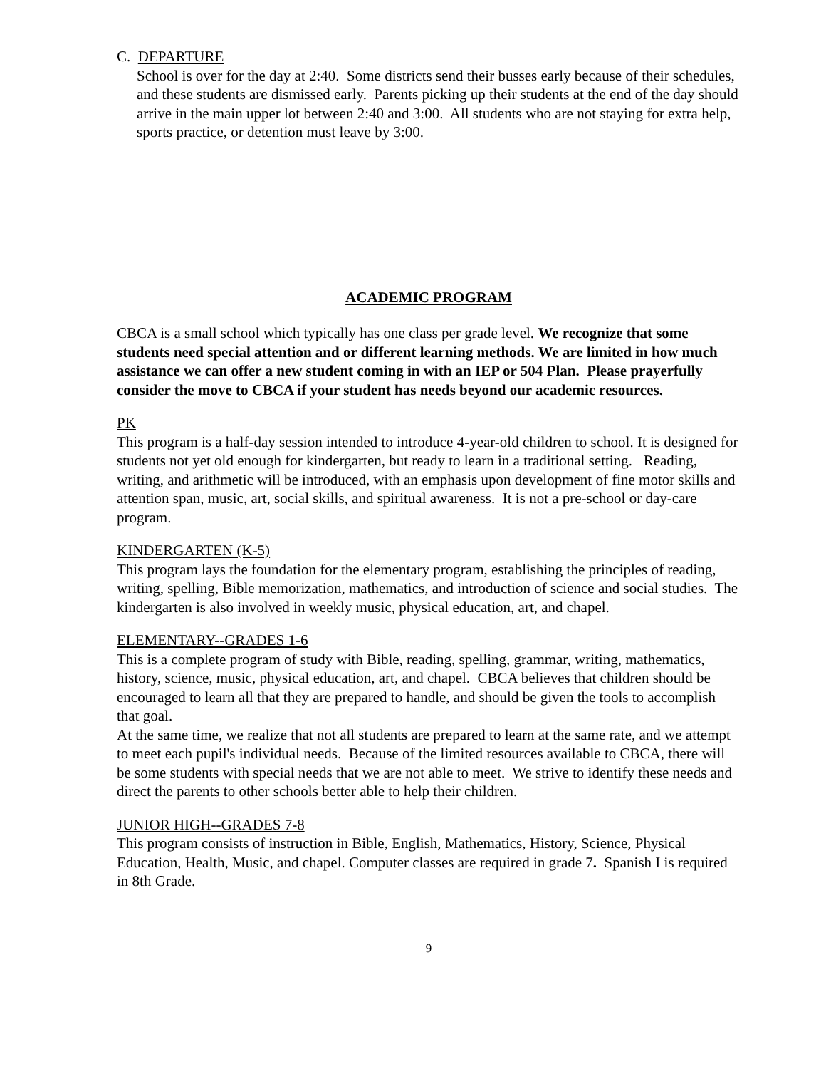C. DEPARTURE
School is over for the day at 2:40. Some districts send their busses early because of their schedules, and these students are dismissed early. Parents picking up their students at the end of the day should arrive in the main upper lot between 2:40 and 3:00. All students who are not staying for extra help, sports practice, or detention must leave by 3:00.
ACADEMIC PROGRAM
CBCA is a small school which typically has one class per grade level. We recognize that some students need special attention and or different learning methods. We are limited in how much assistance we can offer a new student coming in with an IEP or 504 Plan. Please prayerfully consider the move to CBCA if your student has needs beyond our academic resources.
PK
This program is a half-day session intended to introduce 4-year-old children to school. It is designed for students not yet old enough for kindergarten, but ready to learn in a traditional setting. Reading, writing, and arithmetic will be introduced, with an emphasis upon development of fine motor skills and attention span, music, art, social skills, and spiritual awareness. It is not a pre-school or day-care program.
KINDERGARTEN (K-5)
This program lays the foundation for the elementary program, establishing the principles of reading, writing, spelling, Bible memorization, mathematics, and introduction of science and social studies. The kindergarten is also involved in weekly music, physical education, art, and chapel.
ELEMENTARY--GRADES 1-6
This is a complete program of study with Bible, reading, spelling, grammar, writing, mathematics, history, science, music, physical education, art, and chapel. CBCA believes that children should be encouraged to learn all that they are prepared to handle, and should be given the tools to accomplish that goal.
At the same time, we realize that not all students are prepared to learn at the same rate, and we attempt to meet each pupil's individual needs. Because of the limited resources available to CBCA, there will be some students with special needs that we are not able to meet. We strive to identify these needs and direct the parents to other schools better able to help their children.
JUNIOR HIGH--GRADES 7-8
This program consists of instruction in Bible, English, Mathematics, History, Science, Physical Education, Health, Music, and chapel. Computer classes are required in grade 7. Spanish I is required in 8th Grade.
9